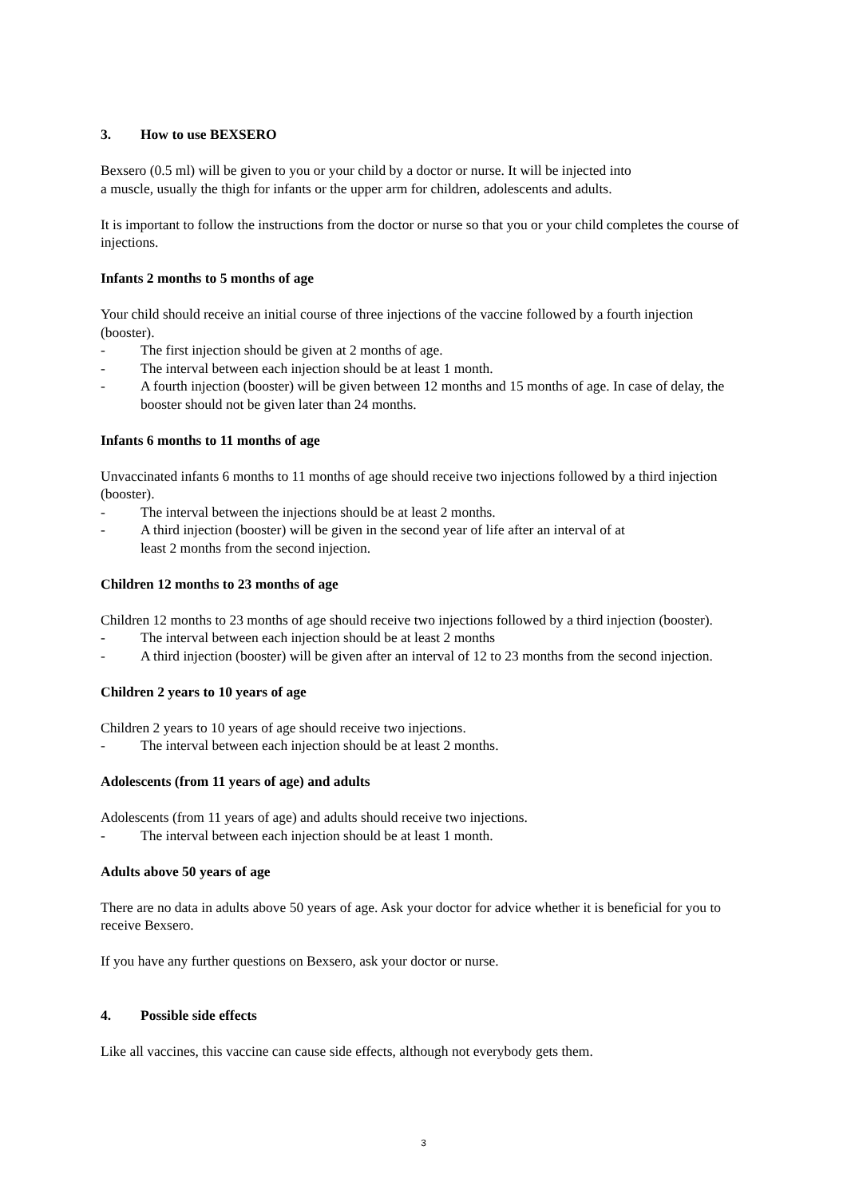3. How to use BEXSERO
Bexsero (0.5 ml) will be given to you or your child by a doctor or nurse. It will be injected into
a muscle, usually the thigh for infants or the upper arm for children, adolescents and adults.
It is important to follow the instructions from the doctor or nurse so that you or your child completes the course of injections.
Infants 2 months to 5 months of age
Your child should receive an initial course of three injections of the vaccine followed by a fourth injection (booster).
- The first injection should be given at 2 months of age.
- The interval between each injection should be at least 1 month.
- A fourth injection (booster) will be given between 12 months and 15 months of age. In case of delay, the booster should not be given later than 24 months.
Infants 6 months to 11 months of age
Unvaccinated infants 6 months to 11 months of age should receive two injections followed by a third injection (booster).
- The interval between the injections should be at least 2 months.
- A third injection (booster) will be given in the second year of life after an interval of at
least 2 months from the second injection.
Children 12 months to 23 months of age
Children 12 months to 23 months of age should receive two injections followed by a third injection (booster).
- The interval between each injection should be at least 2 months
- A third injection (booster) will be given after an interval of 12 to 23 months from the second injection.
Children 2 years to 10 years of age
Children 2 years to 10 years of age should receive two injections.
- The interval between each injection should be at least 2 months.
Adolescents (from 11 years of age) and adults
Adolescents (from 11 years of age) and adults should receive two injections.
- The interval between each injection should be at least 1 month.
Adults above 50 years of age
There are no data in adults above 50 years of age. Ask your doctor for advice whether it is beneficial for you to receive Bexsero.
If you have any further questions on Bexsero, ask your doctor or nurse.
4. Possible side effects
Like all vaccines, this vaccine can cause side effects, although not everybody gets them.
3